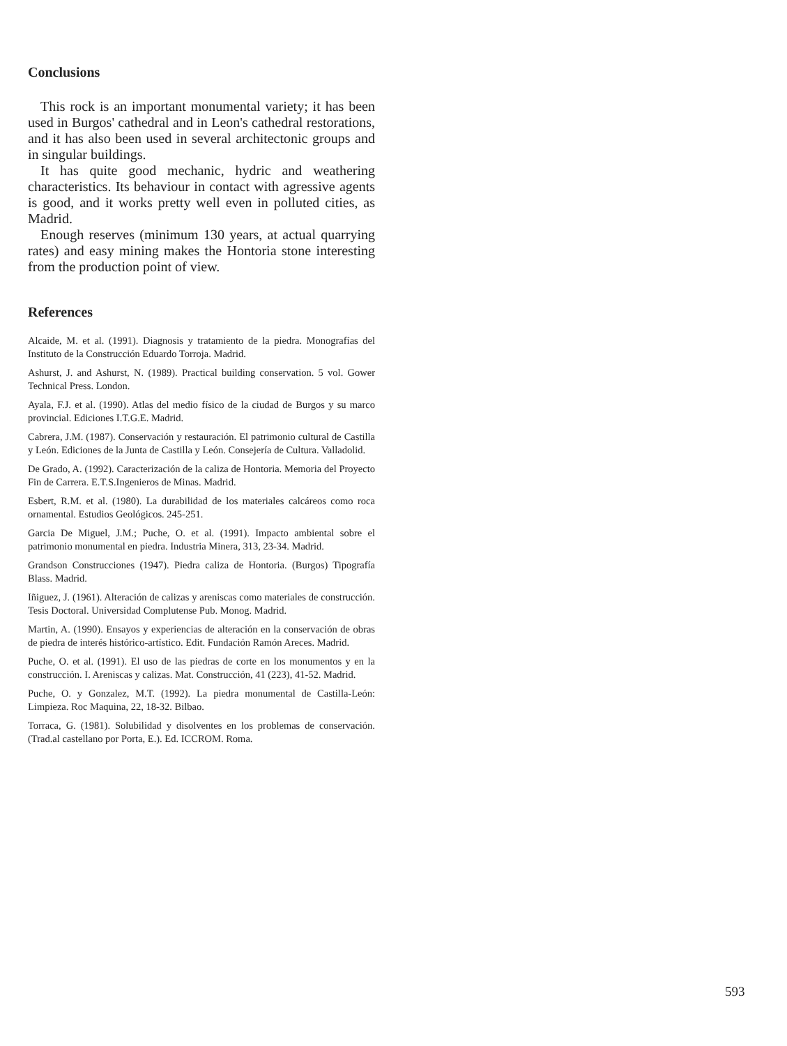Conclusions
This rock is an important monumental variety; it has been used in Burgos' cathedral and in Leon's cathedral restorations, and it has also been used in several architectonic groups and in singular buildings.
It has quite good mechanic, hydric and weathering characteristics. Its behaviour in contact with agressive agents is good, and it works pretty well even in polluted cities, as Madrid.
Enough reserves (minimum 130 years, at actual quarrying rates) and easy mining makes the Hontoria stone interesting from the production point of view.
References
Alcaide, M. et al. (1991). Diagnosis y tratamiento de la piedra. Monografías del Instituto de la Construcción Eduardo Torroja. Madrid.
Ashurst, J. and Ashurst, N. (1989). Practical building conservation. 5 vol. Gower Technical Press. London.
Ayala, F.J. et al. (1990). Atlas del medio físico de la ciudad de Burgos y su marco provincial. Ediciones I.T.G.E. Madrid.
Cabrera, J.M. (1987). Conservación y restauración. El patrimonio cultural de Castilla y León. Ediciones de la Junta de Castilla y León. Consejería de Cultura. Valladolid.
De Grado, A. (1992). Caracterización de la caliza de Hontoria. Memoria del Proyecto Fin de Carrera. E.T.S.Ingenieros de Minas. Madrid.
Esbert, R.M. et al. (1980). La durabilidad de los materiales calcáreos como roca ornamental. Estudios Geológicos. 245-251.
Garcia De Miguel, J.M.; Puche, O. et al. (1991). Impacto ambiental sobre el patrimonio monumental en piedra. Industria Minera, 313, 23-34. Madrid.
Grandson Construcciones (1947). Piedra caliza de Hontoria. (Burgos) Tipografía Blass. Madrid.
Iñiguez, J. (1961). Alteración de calizas y areniscas como materiales de construcción. Tesis Doctoral. Universidad Complutense Pub. Monog. Madrid.
Martin, A. (1990). Ensayos y experiencias de alteración en la conservación de obras de piedra de interés histórico-artístico. Edit. Fundación Ramón Areces. Madrid.
Puche, O. et al. (1991). El uso de las piedras de corte en los monumentos y en la construcción. I. Areniscas y calizas. Mat. Construcción, 41 (223), 41-52. Madrid.
Puche, O. y Gonzalez, M.T. (1992). La piedra monumental de Castilla-León: Limpieza. Roc Maquina, 22, 18-32. Bilbao.
Torraca, G. (1981). Solubilidad y disolventes en los problemas de conservación. (Trad.al castellano por Porta, E.). Ed. ICCROM. Roma.
593